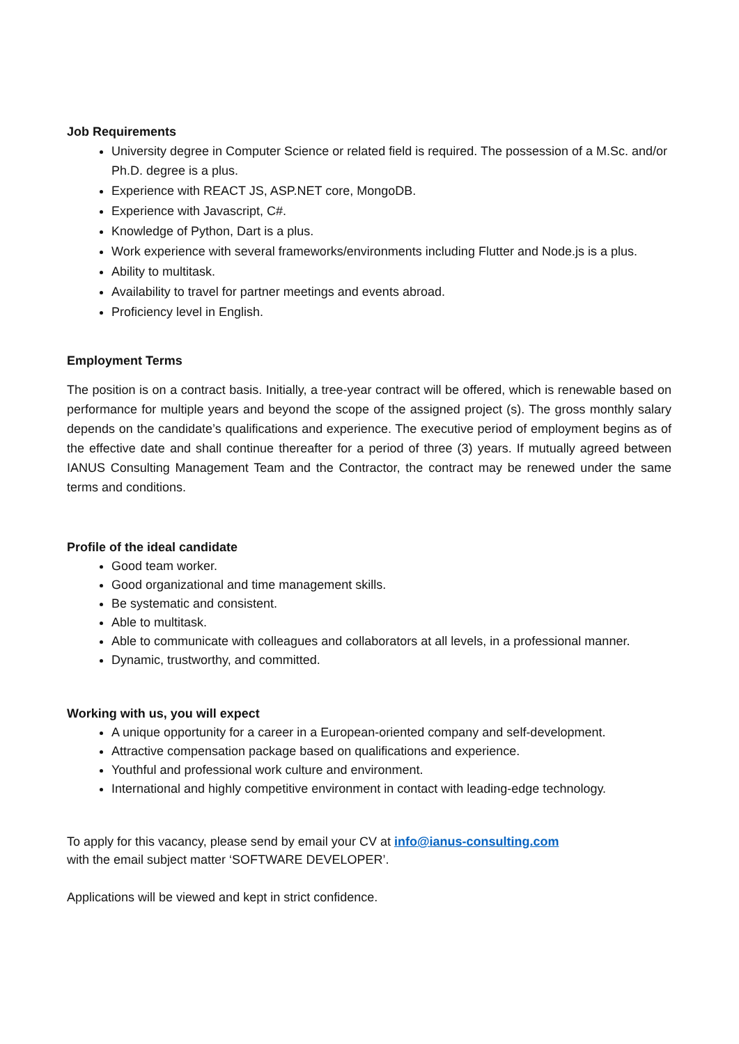Job Requirements
University degree in Computer Science or related field is required. The possession of a M.Sc. and/or Ph.D. degree is a plus.
Experience with REACT JS, ASP.NET core, MongoDB.
Experience with Javascript, C#.
Knowledge of Python, Dart is a plus.
Work experience with several frameworks/environments including Flutter and Node.js is a plus.
Ability to multitask.
Availability to travel for partner meetings and events abroad.
Proficiency level in English.
Employment Terms
The position is on a contract basis. Initially, a tree-year contract will be offered, which is renewable based on performance for multiple years and beyond the scope of the assigned project (s). The gross monthly salary depends on the candidate’s qualifications and experience. The executive period of employment begins as of the effective date and shall continue thereafter for a period of three (3) years. If mutually agreed between IANUS Consulting Management Team and the Contractor, the contract may be renewed under the same terms and conditions.
Profile of the ideal candidate
Good team worker.
Good organizational and time management skills.
Be systematic and consistent.
Able to multitask.
Able to communicate with colleagues and collaborators at all levels, in a professional manner.
Dynamic, trustworthy, and committed.
Working with us, you will expect
A unique opportunity for a career in a European-oriented company and self-development.
Attractive compensation package based on qualifications and experience.
Youthful and professional work culture and environment.
International and highly competitive environment in contact with leading-edge technology.
To apply for this vacancy, please send by email your CV at info@ianus-consulting.com
with the email subject matter ‘SOFTWARE DEVELOPER’.
Applications will be viewed and kept in strict confidence.